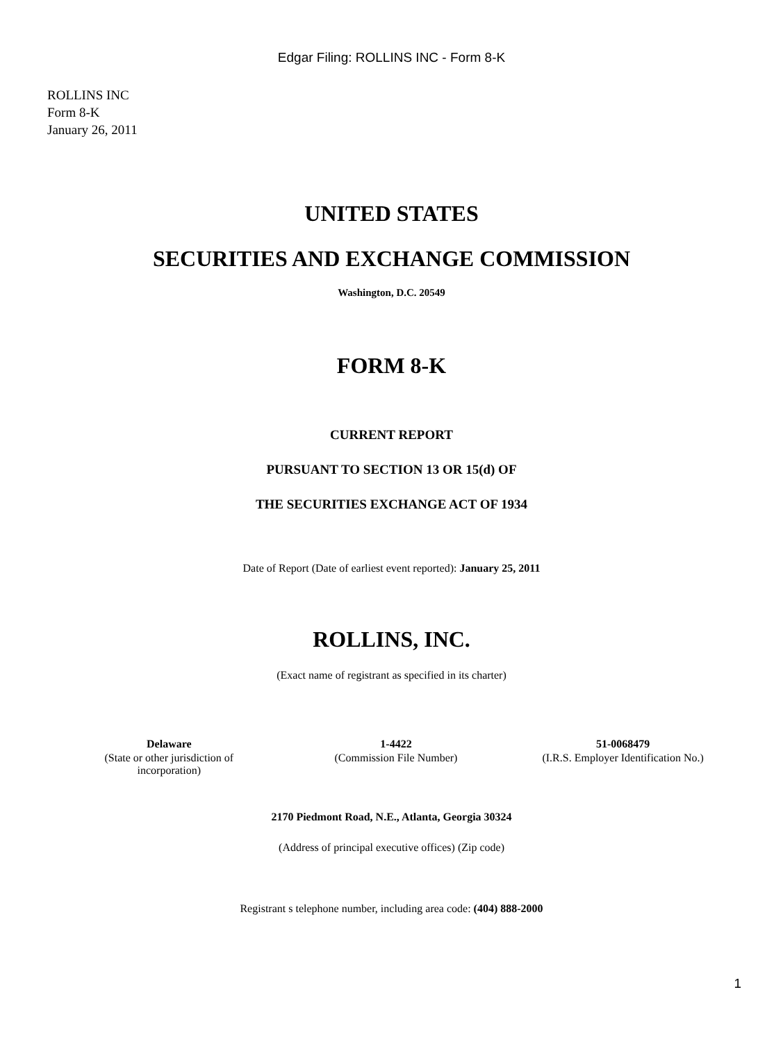Edgar Filing: ROLLINS INC - Form 8-K
ROLLINS INC
Form 8-K
January 26, 2011
UNITED STATES
SECURITIES AND EXCHANGE COMMISSION
Washington, D.C. 20549
FORM 8-K
CURRENT REPORT
PURSUANT TO SECTION 13 OR 15(d) OF
THE SECURITIES EXCHANGE ACT OF 1934
Date of Report (Date of earliest event reported): January 25, 2011
ROLLINS, INC.
(Exact name of registrant as specified in its charter)
| Delaware | 1-4422 | 51-0068479 |
| (State or other jurisdiction of incorporation) | (Commission File Number) | (I.R.S. Employer Identification No.) |
2170 Piedmont Road, N.E., Atlanta, Georgia 30324
(Address of principal executive offices) (Zip code)
Registrant s telephone number, including area code: (404) 888-2000
1